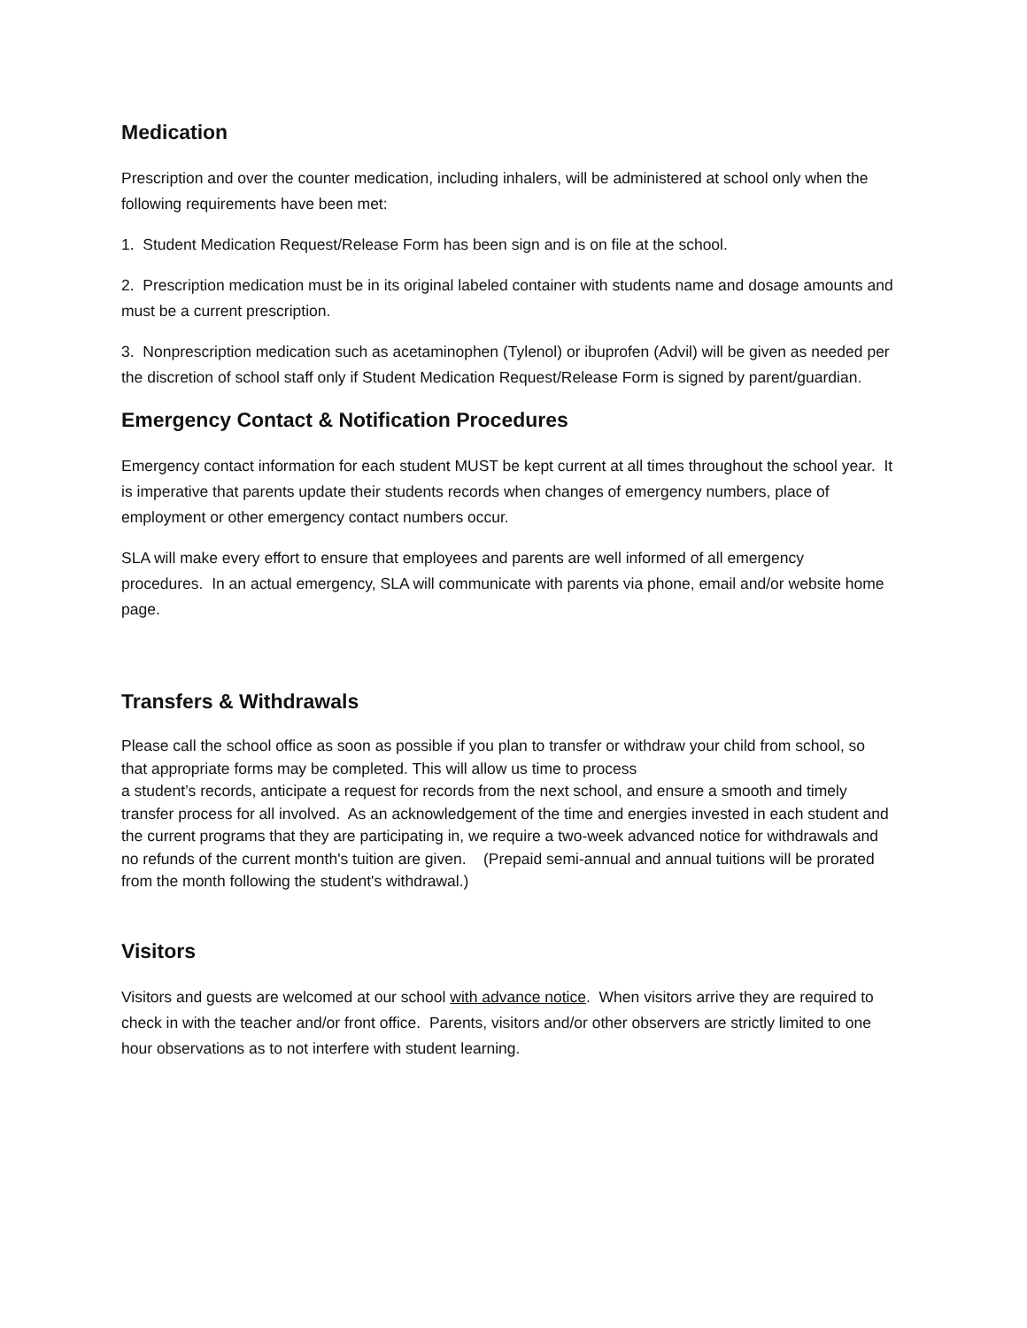Medication
Prescription and over the counter medication, including inhalers, will be administered at school only when the following requirements have been met:
1. Student Medication Request/Release Form has been sign and is on file at the school.
2. Prescription medication must be in its original labeled container with students name and dosage amounts and must be a current prescription.
3. Nonprescription medication such as acetaminophen (Tylenol) or ibuprofen (Advil) will be given as needed per the discretion of school staff only if Student Medication Request/Release Form is signed by parent/guardian.
Emergency Contact & Notification Procedures
Emergency contact information for each student MUST be kept current at all times throughout the school year. It is imperative that parents update their students records when changes of emergency numbers, place of employment or other emergency contact numbers occur.
SLA will make every effort to ensure that employees and parents are well informed of all emergency procedures. In an actual emergency, SLA will communicate with parents via phone, email and/or website home page.
Transfers & Withdrawals
Please call the school office as soon as possible if you plan to transfer or withdraw your child from school, so that appropriate forms may be completed. This will allow us time to process
a student’s records, anticipate a request for records from the next school, and ensure a smooth and timely transfer process for all involved. As an acknowledgement of the time and energies invested in each student and the current programs that they are participating in, we require a two-week advanced notice for withdrawals and no refunds of the current month's tuition are given. (Prepaid semi-annual and annual tuitions will be prorated from the month following the student's withdrawal.)
Visitors
Visitors and guests are welcomed at our school with advance notice. When visitors arrive they are required to check in with the teacher and/or front office. Parents, visitors and/or other observers are strictly limited to one hour observations as to not interfere with student learning.